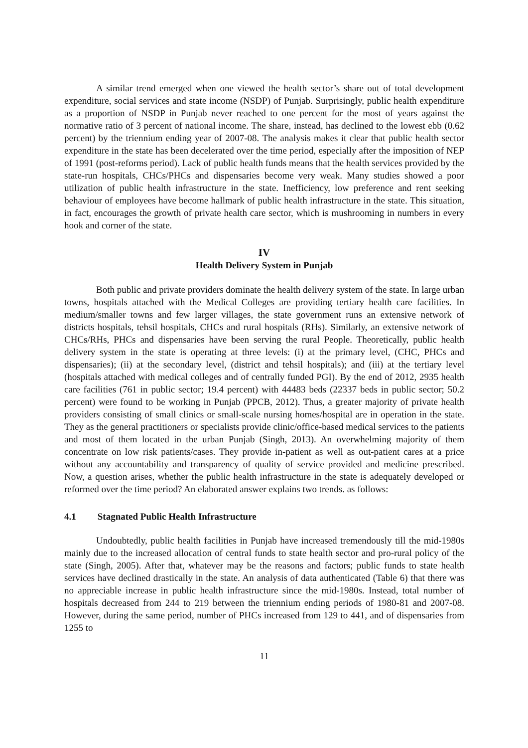A similar trend emerged when one viewed the health sector’s share out of total development expenditure, social services and state income (NSDP) of Punjab. Surprisingly, public health expenditure as a proportion of NSDP in Punjab never reached to one percent for the most of years against the normative ratio of 3 percent of national income. The share, instead, has declined to the lowest ebb (0.62 percent) by the triennium ending year of 2007-08. The analysis makes it clear that public health sector expenditure in the state has been decelerated over the time period, especially after the imposition of NEP of 1991 (post-reforms period). Lack of public health funds means that the health services provided by the state-run hospitals, CHCs/PHCs and dispensaries become very weak. Many studies showed a poor utilization of public health infrastructure in the state. Inefficiency, low preference and rent seeking behaviour of employees have become hallmark of public health infrastructure in the state. This situation, in fact, encourages the growth of private health care sector, which is mushrooming in numbers in every hook and corner of the state.
IV
Health Delivery System in Punjab
Both public and private providers dominate the health delivery system of the state. In large urban towns, hospitals attached with the Medical Colleges are providing tertiary health care facilities. In medium/smaller towns and few larger villages, the state government runs an extensive network of districts hospitals, tehsil hospitals, CHCs and rural hospitals (RHs). Similarly, an extensive network of CHCs/RHs, PHCs and dispensaries have been serving the rural People. Theoretically, public health delivery system in the state is operating at three levels: (i) at the primary level, (CHC, PHCs and dispensaries); (ii) at the secondary level, (district and tehsil hospitals); and (iii) at the tertiary level (hospitals attached with medical colleges and of centrally funded PGI). By the end of 2012, 2935 health care facilities (761 in public sector; 19.4 percent) with 44483 beds (22337 beds in public sector; 50.2 percent) were found to be working in Punjab (PPCB, 2012). Thus, a greater majority of private health providers consisting of small clinics or small-scale nursing homes/hospital are in operation in the state. They as the general practitioners or specialists provide clinic/office-based medical services to the patients and most of them located in the urban Punjab (Singh, 2013). An overwhelming majority of them concentrate on low risk patients/cases. They provide in-patient as well as out-patient cares at a price without any accountability and transparency of quality of service provided and medicine prescribed. Now, a question arises, whether the public health infrastructure in the state is adequately developed or reformed over the time period? An elaborated answer explains two trends. as follows:
4.1 Stagnated Public Health Infrastructure
Undoubtedly, public health facilities in Punjab have increased tremendously till the mid-1980s mainly due to the increased allocation of central funds to state health sector and pro-rural policy of the state (Singh, 2005). After that, whatever may be the reasons and factors; public funds to state health services have declined drastically in the state. An analysis of data authenticated (Table 6) that there was no appreciable increase in public health infrastructure since the mid-1980s. Instead, total number of hospitals decreased from 244 to 219 between the triennium ending periods of 1980-81 and 2007-08. However, during the same period, number of PHCs increased from 129 to 441, and of dispensaries from 1255 to
11